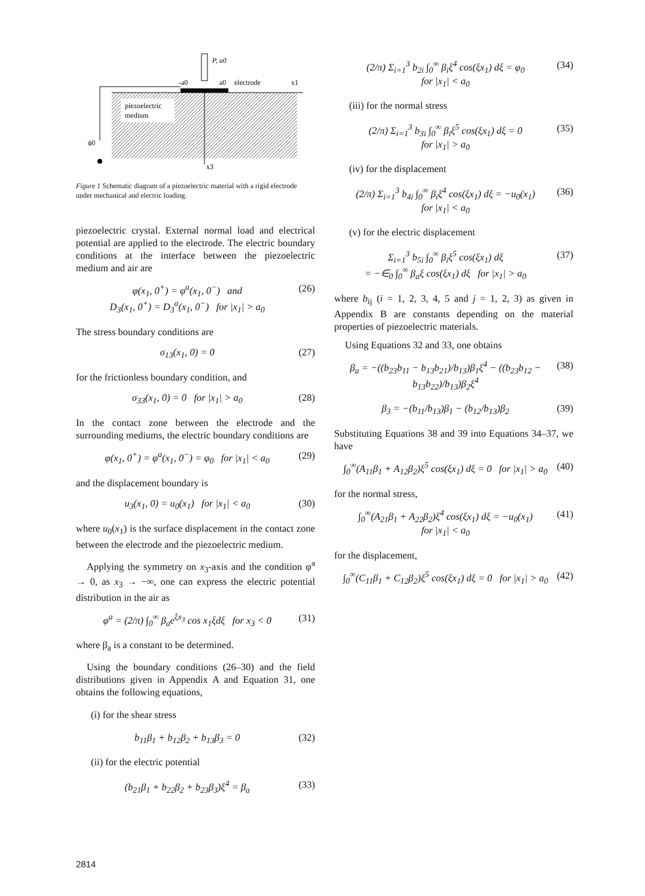piezoelectric
medium
P, u0
-a0
a0
electrode
x1
ϕ0
x3
Figure 1 Schematic diagram of a piezoelectric material with a rigid electrode under mechanical and electric loading.
piezoelectric crystal. External normal load and electrical potential are applied to the electrode. The electric boundary conditions at the interface between the piezoelectric medium and air are
φ(x<sub>1</sub>, 0<sup>+</sup>) = φ<sup>a</sup>(x<sub>1</sub>, 0<sup>−</sup>) and
D<sub>3</sub>(x<sub>1</sub>, 0<sup>+</sup>) = D<sub>3</sub><sup>a</sup>(x<sub>1</sub>, 0<sup>−</sup>) for |x<sub>1</sub>| > a<sub>0</sub> (26)
The stress boundary conditions are
σ<sub>13</sub>(x<sub>1</sub>, 0) = 0 (27)
for the frictionless boundary condition, and
σ<sub>33</sub>(x<sub>1</sub>, 0) = 0 for |x<sub>1</sub>| > a<sub>0</sub> (28)
In the contact zone between the electrode and the surrounding mediums, the electric boundary conditions are
φ(x<sub>1</sub>, 0<sup>+</sup>) = φ<sup>a</sup>(x<sub>1</sub>, 0<sup>−</sup>) = φ<sub>0</sub> for |x<sub>1</sub>| < a<sub>0</sub> (29)
and the displacement boundary is
u<sub>3</sub>(x<sub>1</sub>, 0) = u<sub>0</sub>(x<sub>1</sub>) for |x<sub>1</sub>| < a<sub>0</sub> (30)
where u<sub>0</sub>(x<sub>1</sub>) is the surface displacement in the contact zone between the electrode and the piezoelectric medium.
Applying the symmetry on x<sub>3</sub>-axis and the condition φ<sup>a</sup> → 0, as x<sub>3</sub> → −∞, one can express the electric potential distribution in the air as
φ<sup>a</sup> = (2/π) ∫<sub>0</sub><sup>∞</sup> β<sub>a</sub>e<sup>ξx<sub>3</sub></sup> cos x<sub>1</sub>ξdξ for x<sub>3</sub> < 0 (31)
where β<sub>a</sub> is a constant to be determined.
Using the boundary conditions (26–30) and the field distributions given in Appendix A and Equation 31, one obtains the following equations,
(i) for the shear stress
b<sub>11</sub>β<sub>1</sub> + b<sub>12</sub>β<sub>2</sub> + b<sub>13</sub>β<sub>3</sub> = 0 (32)
(ii) for the electric potential
(b<sub>21</sub>β<sub>1</sub> + b<sub>22</sub>β<sub>2</sub> + b<sub>23</sub>β<sub>3</sub>)ξ<sup>4</sup> = β<sub>a</sub> (33)
(2/π) Σ<sub>i=1</sub><sup>3</sup> b<sub>2i</sub> ∫<sub>0</sub><sup>∞</sup> β<sub>i</sub>ξ<sup>4</sup> cos(ξx<sub>1</sub>) dξ = φ<sub>0</sub>
for |x<sub>1</sub>| < a<sub>0</sub> (34)
(iii) for the normal stress
(2/π) Σ<sub>i=1</sub><sup>3</sup> b<sub>3i</sub> ∫<sub>0</sub><sup>∞</sup> β<sub>i</sub>ξ<sup>5</sup> cos(ξx<sub>1</sub>) dξ = 0
for |x<sub>1</sub>| > a<sub>0</sub> (35)
(iv) for the displacement
(2/π) Σ<sub>i=1</sub><sup>3</sup> b<sub>4i</sub> ∫<sub>0</sub><sup>∞</sup> β<sub>i</sub>ξ<sup>4</sup> cos(ξx<sub>1</sub>) dξ = −u<sub>0</sub>(x<sub>1</sub>)
for |x<sub>1</sub>| < a<sub>0</sub> (36)
(v) for the electric displacement
Σ<sub>i=1</sub><sup>3</sup> b<sub>5i</sub> ∫<sub>0</sub><sup>∞</sup> β<sub>i</sub>ξ<sup>5</sup> cos(ξx<sub>1</sub>) dξ
= −∈<sub>0</sub> ∫<sub>0</sub><sup>∞</sup> β<sub>a</sub>ξ cos(ξx<sub>1</sub>) dξ for |x<sub>1</sub>| > a<sub>0</sub> (37)
where b<sub>ij</sub> (i = 1, 2, 3, 4, 5 and j = 1, 2, 3) as given in Appendix B are constants depending on the material properties of piezoelectric materials.
Using Equations 32 and 33, one obtains
β<sub>a</sub> = −((b<sub>23</sub>b<sub>11</sub> − b<sub>13</sub>b<sub>21</sub>)/b<sub>13</sub>)β<sub>1</sub>ξ<sup>4</sup> − ((b<sub>23</sub>b<sub>12</sub> − b<sub>13</sub>b<sub>22</sub>)/b<sub>13</sub>)β<sub>2</sub>ξ<sup>4</sup> (38)
β<sub>3</sub> = −(b<sub>11</sub>/b<sub>13</sub>)β<sub>1</sub> − (b<sub>12</sub>/b<sub>13</sub>)β<sub>2</sub> (39)
Substituting Equations 38 and 39 into Equations 34–37, we have
∫<sub>0</sub><sup>∞</sup>(A<sub>11</sub>β<sub>1</sub> + A<sub>12</sub>β<sub>2</sub>)ξ<sup>5</sup> cos(ξx<sub>1</sub>) dξ = 0 for |x<sub>1</sub>| > a<sub>0</sub> (40)
for the normal stress,
∫<sub>0</sub><sup>∞</sup>(A<sub>21</sub>β<sub>1</sub> + A<sub>22</sub>β<sub>2</sub>)ξ<sup>4</sup> cos(ξx<sub>1</sub>) dξ = −u<sub>0</sub>(x<sub>1</sub>)
for |x<sub>1</sub>| < a<sub>0</sub> (41)
for the displacement,
∫<sub>0</sub><sup>∞</sup>(C<sub>11</sub>β<sub>1</sub> + C<sub>12</sub>β<sub>2</sub>)ξ<sup>5</sup> cos(ξx<sub>1</sub>) dξ = 0 for |x<sub>1</sub>| > a<sub>0</sub> (42)
2814